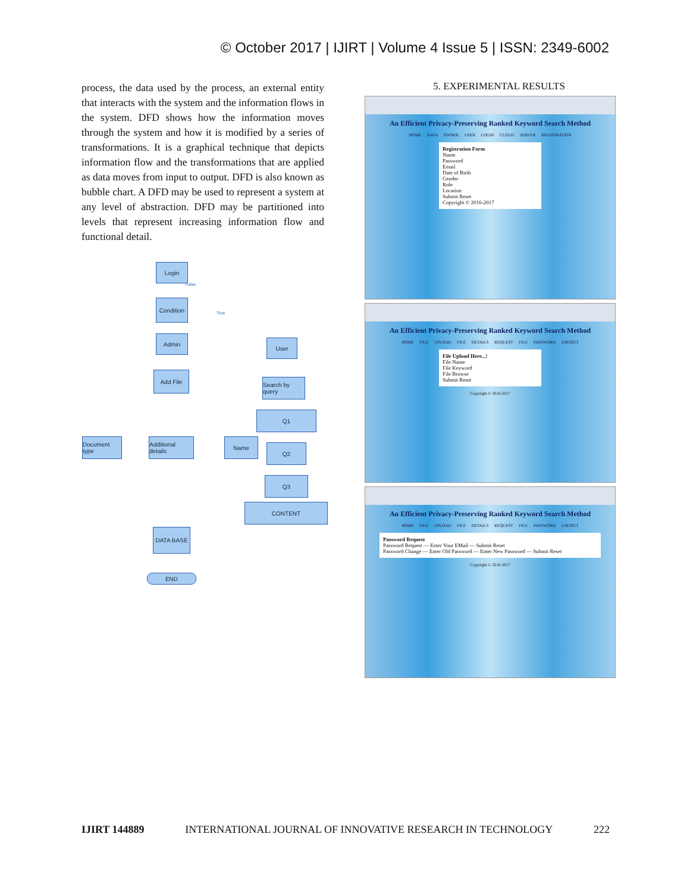© October 2017 | IJIRT | Volume 4 Issue 5 | ISSN: 2349-6002
process, the data used by the process, an external entity that interacts with the system and the information flows in the system. DFD shows how the information moves through the system and how it is modified by a series of transformations. It is a graphical technique that depicts information flow and the transformations that are applied as data moves from input to output. DFD is also known as bubble chart. A DFD may be used to represent a system at any level of abstraction. DFD may be partitioned into levels that represent increasing information flow and functional detail.
Login
Condition
Admin
User
Add File
Search by query
Q1
Document type
Additional details
Name
Q2
Q3
CONTENT
DATA BASE
END
False
True
5. EXPERIMENTAL RESULTS
An Efficient Privacy-Preserving Ranked Keyword Search Method
HOME DATA OWNER USER LOGIN CLOUD SERVER REGISTRATION
Registration Form
Name
Password
Email
Date of Birth
Gender
Role
Location
Submit Reset
Copyright © 2016-2017
An Efficient Privacy-Preserving Ranked Keyword Search Method
HOME FILE UPLOAD FILE DETAILS REQUEST FILE PASSWORD LOGOUT
File Upload Here...!
File Name
File Keyword
File Browse
Submit Reset
Copyright © 2016-2017
An Efficient Privacy-Preserving Ranked Keyword Search Method
HOME FILE UPLOAD FILE DETAILS REQUEST FILE PASSWORD LOGOUT
Password Request
Password Request — Enter Your EMail — Submit Reset
Password Change — Enter Old Password — Enter New Password — Submit Reset
Copyright © 2016-2017
IJIRT 144889 INTERNATIONAL JOURNAL OF INNOVATIVE RESEARCH IN TECHNOLOGY 222